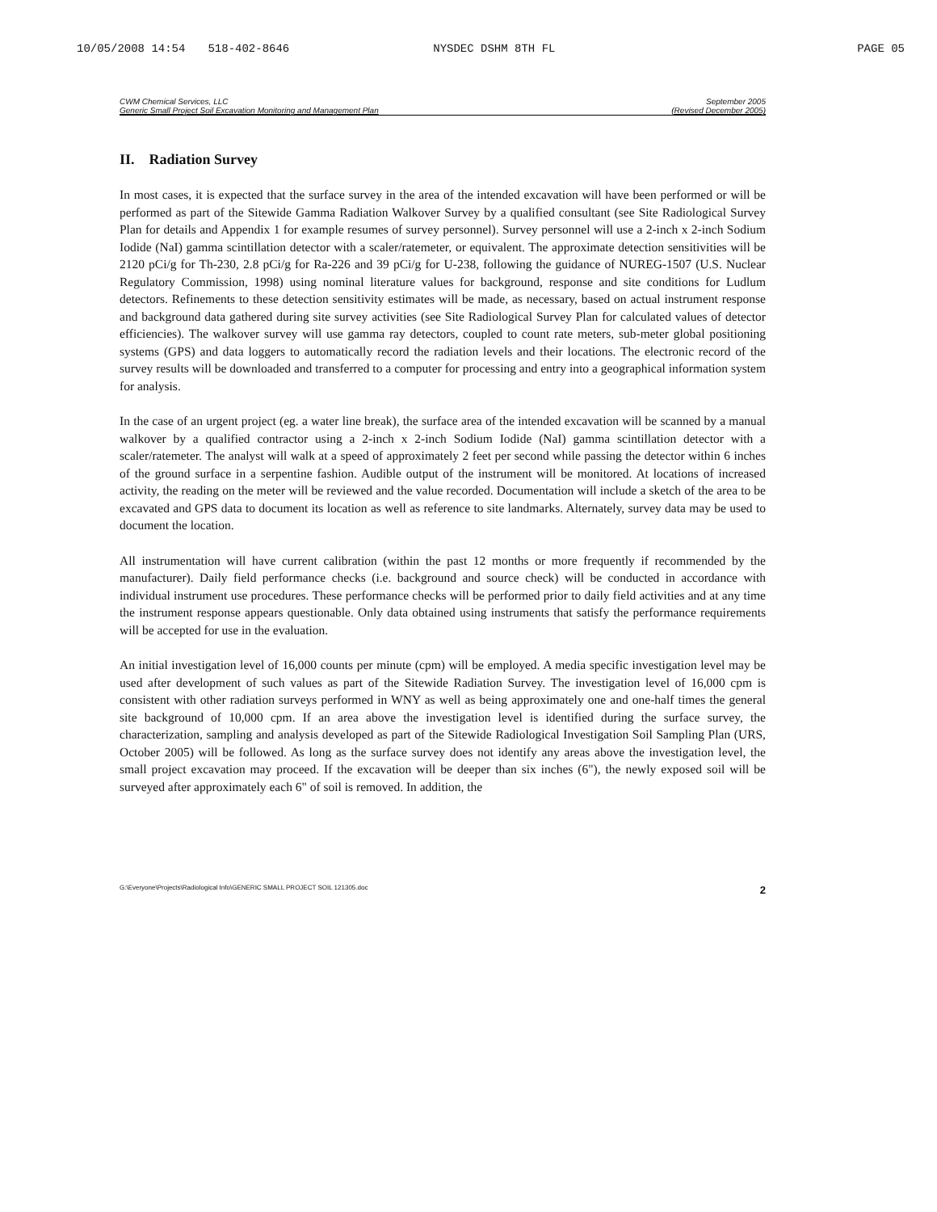10/05/2008 14:54 518-402-8646 NYSDEC DSHM 8TH FL PAGE 05
CWM Chemical Services, LLC
Generic Small Project Soil Excavation Monitoring and Management Plan
September 2005
(Revised December 2005)
II. Radiation Survey
In most cases, it is expected that the surface survey in the area of the intended excavation will have been performed or will be performed as part of the Sitewide Gamma Radiation Walkover Survey by a qualified consultant (see Site Radiological Survey Plan for details and Appendix 1 for example resumes of survey personnel). Survey personnel will use a 2-inch x 2-inch Sodium Iodide (NaI) gamma scintillation detector with a scaler/ratemeter, or equivalent. The approximate detection sensitivities will be 2120 pCi/g for Th-230, 2.8 pCi/g for Ra-226 and 39 pCi/g for U-238, following the guidance of NUREG-1507 (U.S. Nuclear Regulatory Commission, 1998) using nominal literature values for background, response and site conditions for Ludlum detectors. Refinements to these detection sensitivity estimates will be made, as necessary, based on actual instrument response and background data gathered during site survey activities (see Site Radiological Survey Plan for calculated values of detector efficiencies). The walkover survey will use gamma ray detectors, coupled to count rate meters, sub-meter global positioning systems (GPS) and data loggers to automatically record the radiation levels and their locations. The electronic record of the survey results will be downloaded and transferred to a computer for processing and entry into a geographical information system for analysis.
In the case of an urgent project (eg. a water line break), the surface area of the intended excavation will be scanned by a manual walkover by a qualified contractor using a 2-inch x 2-inch Sodium Iodide (NaI) gamma scintillation detector with a scaler/ratemeter. The analyst will walk at a speed of approximately 2 feet per second while passing the detector within 6 inches of the ground surface in a serpentine fashion. Audible output of the instrument will be monitored. At locations of increased activity, the reading on the meter will be reviewed and the value recorded. Documentation will include a sketch of the area to be excavated and GPS data to document its location as well as reference to site landmarks. Alternately, survey data may be used to document the location.
All instrumentation will have current calibration (within the past 12 months or more frequently if recommended by the manufacturer). Daily field performance checks (i.e. background and source check) will be conducted in accordance with individual instrument use procedures. These performance checks will be performed prior to daily field activities and at any time the instrument response appears questionable. Only data obtained using instruments that satisfy the performance requirements will be accepted for use in the evaluation.
An initial investigation level of 16,000 counts per minute (cpm) will be employed. A media specific investigation level may be used after development of such values as part of the Sitewide Radiation Survey. The investigation level of 16,000 cpm is consistent with other radiation surveys performed in WNY as well as being approximately one and one-half times the general site background of 10,000 cpm. If an area above the investigation level is identified during the surface survey, the characterization, sampling and analysis developed as part of the Sitewide Radiological Investigation Soil Sampling Plan (URS, October 2005) will be followed. As long as the surface survey does not identify any areas above the investigation level, the small project excavation may proceed. If the excavation will be deeper than six inches (6"), the newly exposed soil will be surveyed after approximately each 6" of soil is removed. In addition, the
G:\Everyone\Projects\Radiological Info\GENERIC SMALL PROJECT SOIL 121305.doc 2